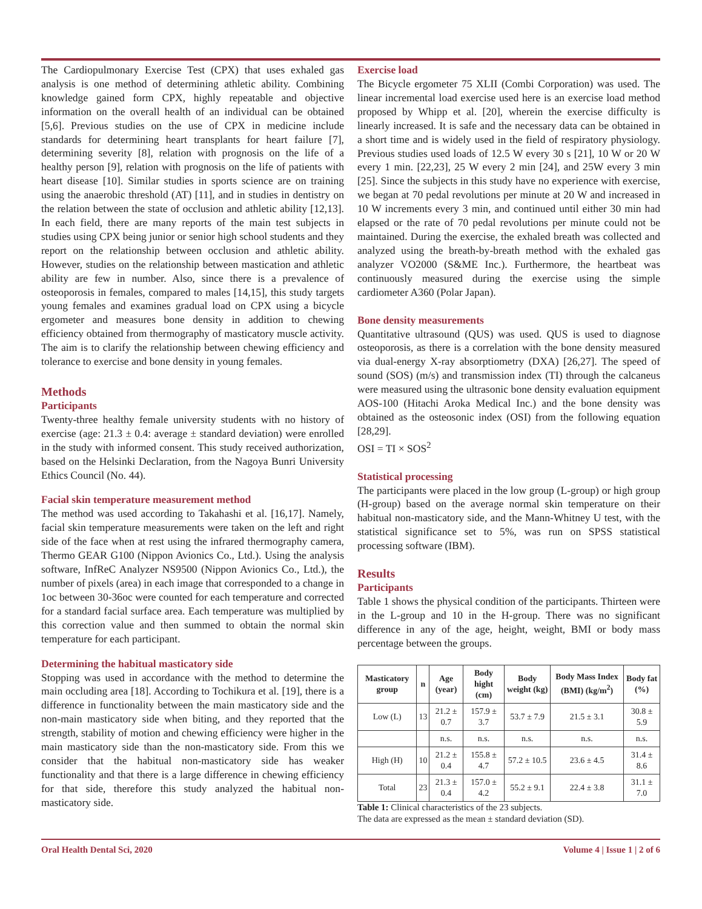The Cardiopulmonary Exercise Test (CPX) that uses exhaled gas analysis is one method of determining athletic ability. Combining knowledge gained form CPX, highly repeatable and objective information on the overall health of an individual can be obtained [5,6]. Previous studies on the use of CPX in medicine include standards for determining heart transplants for heart failure [7], determining severity [8], relation with prognosis on the life of a healthy person [9], relation with prognosis on the life of patients with heart disease [10]. Similar studies in sports science are on training using the anaerobic threshold (AT) [11], and in studies in dentistry on the relation between the state of occlusion and athletic ability [12,13]. In each field, there are many reports of the main test subjects in studies using CPX being junior or senior high school students and they report on the relationship between occlusion and athletic ability. However, studies on the relationship between mastication and athletic ability are few in number. Also, since there is a prevalence of osteoporosis in females, compared to males [14,15], this study targets young females and examines gradual load on CPX using a bicycle ergometer and measures bone density in addition to chewing efficiency obtained from thermography of masticatory muscle activity. The aim is to clarify the relationship between chewing efficiency and tolerance to exercise and bone density in young females.
Methods
Participants
Twenty-three healthy female university students with no history of exercise (age: 21.3 ± 0.4: average ± standard deviation) were enrolled in the study with informed consent. This study received authorization, based on the Helsinki Declaration, from the Nagoya Bunri University Ethics Council (No. 44).
Facial skin temperature measurement method
The method was used according to Takahashi et al. [16,17]. Namely, facial skin temperature measurements were taken on the left and right side of the face when at rest using the infrared thermography camera, Thermo GEAR G100 (Nippon Avionics Co., Ltd.). Using the analysis software, InfReC Analyzer NS9500 (Nippon Avionics Co., Ltd.), the number of pixels (area) in each image that corresponded to a change in 1oc between 30-36oc were counted for each temperature and corrected for a standard facial surface area. Each temperature was multiplied by this correction value and then summed to obtain the normal skin temperature for each participant.
Determining the habitual masticatory side
Stopping was used in accordance with the method to determine the main occluding area [18]. According to Tochikura et al. [19], there is a difference in functionality between the main masticatory side and the non-main masticatory side when biting, and they reported that the strength, stability of motion and chewing efficiency were higher in the main masticatory side than the non-masticatory side. From this we consider that the habitual non-masticatory side has weaker functionality and that there is a large difference in chewing efficiency for that side, therefore this study analyzed the habitual non-masticatory side.
Exercise load
The Bicycle ergometer 75 XLII (Combi Corporation) was used. The linear incremental load exercise used here is an exercise load method proposed by Whipp et al. [20], wherein the exercise difficulty is linearly increased. It is safe and the necessary data can be obtained in a short time and is widely used in the field of respiratory physiology. Previous studies used loads of 12.5 W every 30 s [21], 10 W or 20 W every 1 min. [22,23], 25 W every 2 min [24], and 25W every 3 min [25]. Since the subjects in this study have no experience with exercise, we began at 70 pedal revolutions per minute at 20 W and increased in 10 W increments every 3 min, and continued until either 30 min had elapsed or the rate of 70 pedal revolutions per minute could not be maintained. During the exercise, the exhaled breath was collected and analyzed using the breath-by-breath method with the exhaled gas analyzer VO2000 (S&ME Inc.). Furthermore, the heartbeat was continuously measured during the exercise using the simple cardiometer A360 (Polar Japan).
Bone density measurements
Quantitative ultrasound (QUS) was used. QUS is used to diagnose osteoporosis, as there is a correlation with the bone density measured via dual-energy X-ray absorptiometry (DXA) [26,27]. The speed of sound (SOS) (m/s) and transmission index (TI) through the calcaneus were measured using the ultrasonic bone density evaluation equipment AOS-100 (Hitachi Aroka Medical Inc.) and the bone density was obtained as the osteosonic index (OSI) from the following equation [28,29].
OSI = TI × SOS<sup>2</sup>
Statistical processing
The participants were placed in the low group (L-group) or high group (H-group) based on the average normal skin temperature on their habitual non-masticatory side, and the Mann-Whitney U test, with the statistical significance set to 5%, was run on SPSS statistical processing software (IBM).
Results
Participants
Table 1 shows the physical condition of the participants. Thirteen were in the L-group and 10 in the H-group. There was no significant difference in any of the age, height, weight, BMI or body mass percentage between the groups.
| Masticatory group | n | Age (year) | Body hight (cm) | Body weight (kg) | Body Mass Index (BMI) (kg/m<sup>2</sup>) | Body fat (%) |
| --- | --- | --- | --- | --- | --- | --- |
| Low (L) | 13 | 21.2 ± 0.7 | 157.9 ± 3.7 | 53.7 ± 7.9 | 21.5 ± 3.1 | 30.8 ± 5.9 |
| | | n.s. | n.s. | n.s. | n.s. | n.s. |
| High (H) | 10 | 21.2 ± 0.4 | 155.8 ± 4.7 | 57.2 ± 10.5 | 23.6 ± 4.5 | 31.4 ± 8.6 |
| Total | 23 | 21.3 ± 0.4 | 157.0 ± 4.2 | 55.2 ± 9.1 | 22.4 ± 3.8 | 31.1 ± 7.0 |
Table 1: Clinical characteristics of the 23 subjects.
The data are expressed as the mean ± standard deviation (SD).
Oral Health Dental Sci, 2020 Volume 4 | Issue 1 | 2 of 6